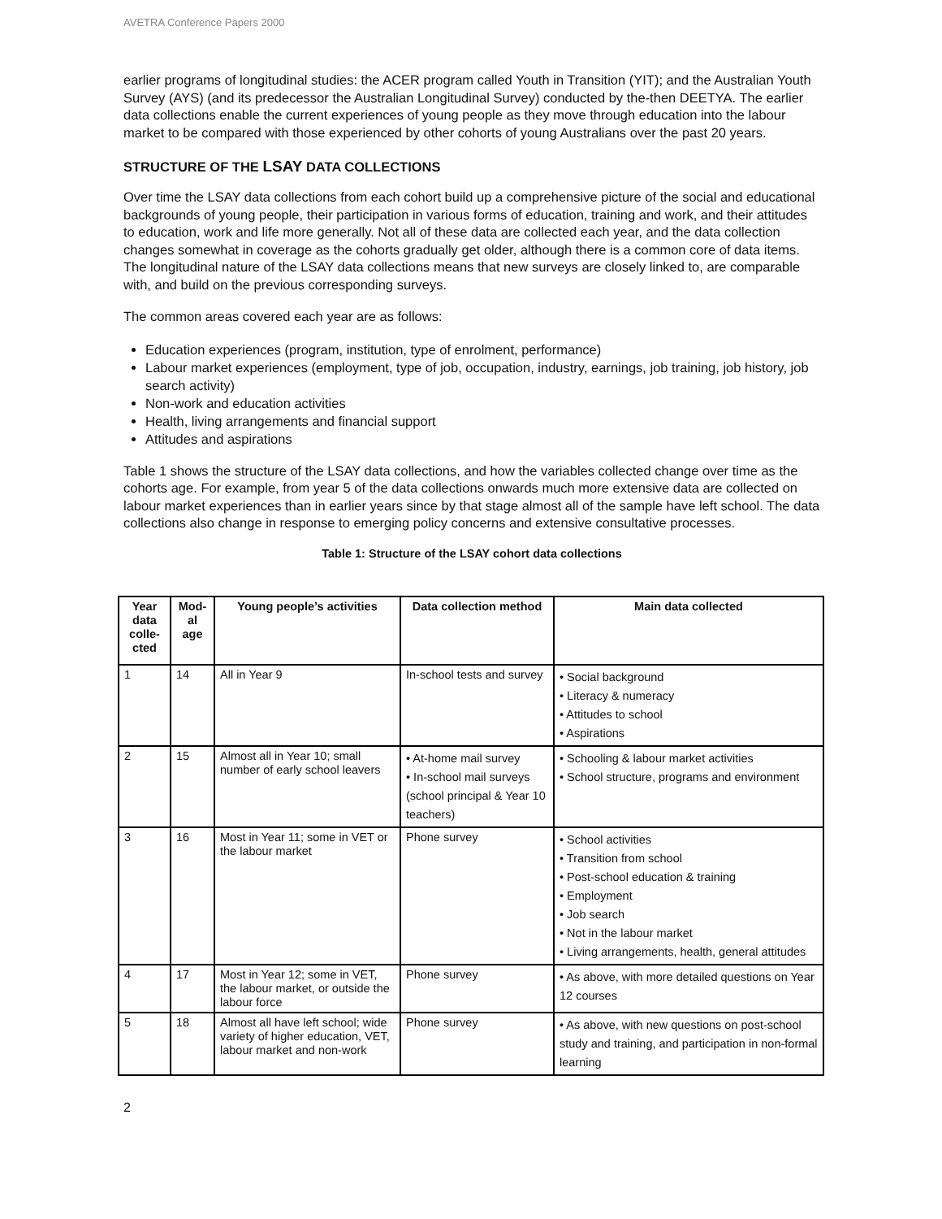AVETRA Conference Papers 2000
earlier programs of longitudinal studies: the ACER program called Youth in Transition (YIT); and the Australian Youth Survey (AYS) (and its predecessor the Australian Longitudinal Survey) conducted by the-then DEETYA. The earlier data collections enable the current experiences of young people as they move through education into the labour market to be compared with those experienced by other cohorts of young Australians over the past 20 years.
STRUCTURE OF THE LSAY DATA COLLECTIONS
Over time the LSAY data collections from each cohort build up a comprehensive picture of the social and educational backgrounds of young people, their participation in various forms of education, training and work, and their attitudes to education, work and life more generally. Not all of these data are collected each year, and the data collection changes somewhat in coverage as the cohorts gradually get older, although there is a common core of data items. The longitudinal nature of the LSAY data collections means that new surveys are closely linked to, are comparable with, and build on the previous corresponding surveys.
The common areas covered each year are as follows:
Education experiences (program, institution, type of enrolment, performance)
Labour market experiences (employment, type of job, occupation, industry, earnings, job training, job history, job search activity)
Non-work and education activities
Health, living arrangements and financial support
Attitudes and aspirations
Table 1 shows the structure of the LSAY data collections, and how the variables collected change over time as the cohorts age. For example, from year 5 of the data collections onwards much more extensive data are collected on labour market experiences than in earlier years since by that stage almost all of the sample have left school. The data collections also change in response to emerging policy concerns and extensive consultative processes.
Table 1: Structure of the LSAY cohort data collections
| Year data colle-cted | Mod-al age | Young people’s activities | Data collection method | Main data collected |
| --- | --- | --- | --- | --- |
| 1 | 14 | All in Year 9 | In-school tests and survey | • Social background • Literacy & numeracy • Attitudes to school • Aspirations |
| 2 | 15 | Almost all in Year 10; small number of early school leavers | • At-home mail survey • In-school mail surveys (school principal & Year 10 teachers) | • Schooling & labour market activities • School structure, programs and environment |
| 3 | 16 | Most in Year 11; some in VET or the labour market | Phone survey | • School activities • Transition from school • Post-school education & training • Employment • Job search • Not in the labour market • Living arrangements, health, general attitudes |
| 4 | 17 | Most in Year 12; some in VET, the labour market, or outside the labour force | Phone survey | • As above, with more detailed questions on Year 12 courses |
| 5 | 18 | Almost all have left school; wide variety of higher education, VET, labour market and non-work | Phone survey | • As above, with new questions on post-school study and training, and participation in non-formal learning |
2